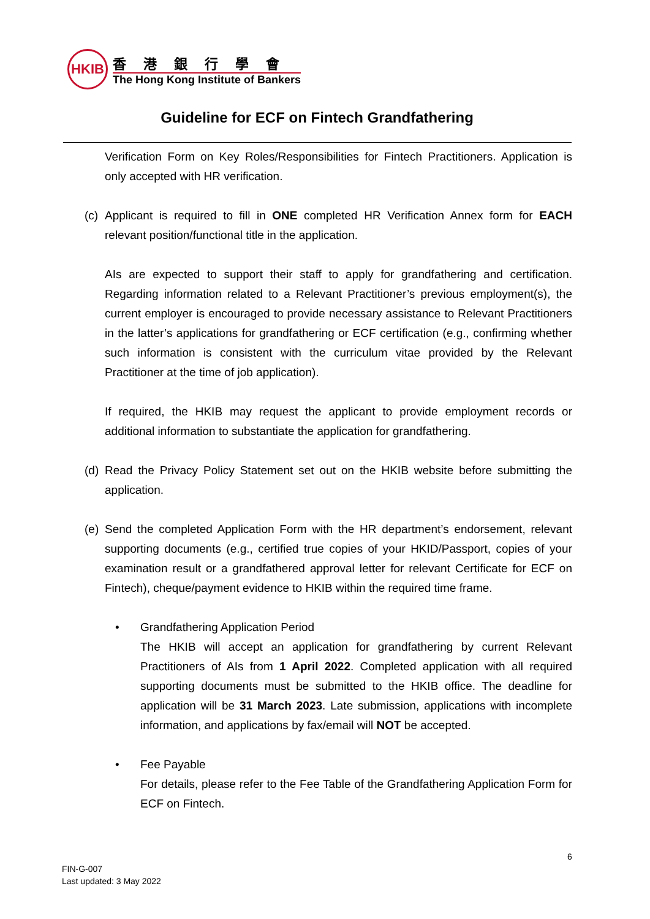HKIB
香港銀行學會
The Hong Kong Institute of Bankers
Guideline for ECF on Fintech Grandfathering
Verification Form on Key Roles/Responsibilities for Fintech Practitioners. Application is only accepted with HR verification.
(c)
Applicant is required to fill in ONE completed HR Verification Annex form for EACH relevant position/functional title in the application.
AIs are expected to support their staff to apply for grandfathering and certification. Regarding information related to a Relevant Practitioner’s previous employment(s), the current employer is encouraged to provide necessary assistance to Relevant Practitioners in the latter’s applications for grandfathering or ECF certification (e.g., confirming whether such information is consistent with the curriculum vitae provided by the Relevant Practitioner at the time of job application).
If required, the HKIB may request the applicant to provide employment records or additional information to substantiate the application for grandfathering.
(d)
Read the Privacy Policy Statement set out on the HKIB website before submitting the application.
(e)
Send the completed Application Form with the HR department’s endorsement, relevant supporting documents (e.g., certified true copies of your HKID/Passport, copies of your examination result or a grandfathered approval letter for relevant Certificate for ECF on Fintech), cheque/payment evidence to HKIB within the required time frame.
• Grandfathering Application Period
The HKIB will accept an application for grandfathering by current Relevant Practitioners of AIs from 1 April 2022. Completed application with all required supporting documents must be submitted to the HKIB office. The deadline for application will be 31 March 2023. Late submission, applications with incomplete information, and applications by fax/email will NOT be accepted.
• Fee Payable
For details, please refer to the Fee Table of the Grandfathering Application Form for ECF on Fintech.
6
FIN-G-007
Last updated: 3 May 2022